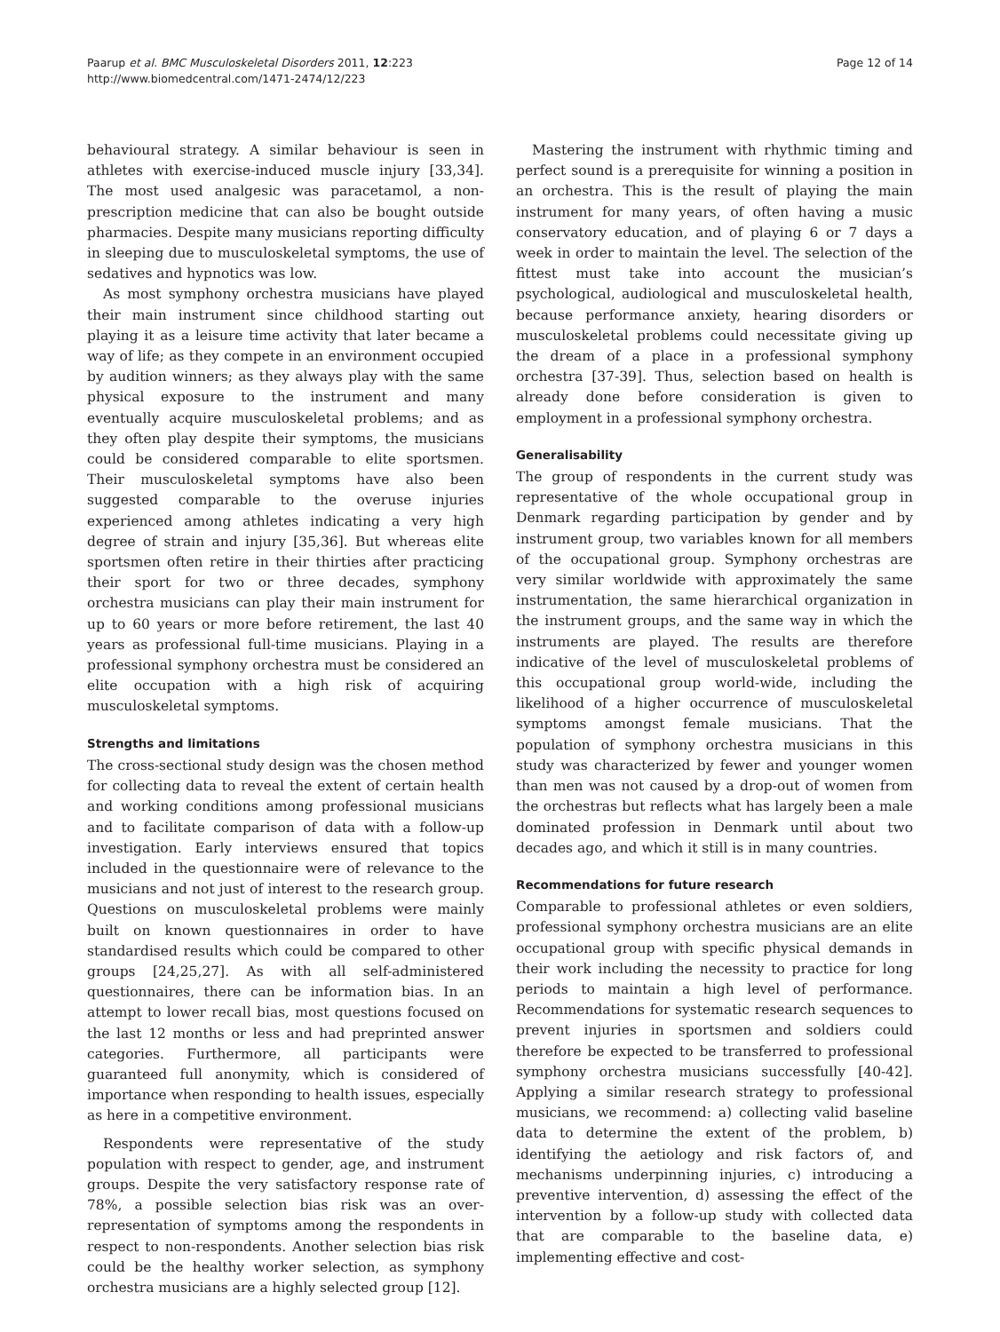Paarup et al. BMC Musculoskeletal Disorders 2011, 12:223
http://www.biomedcentral.com/1471-2474/12/223
Page 12 of 14
behavioural strategy. A similar behaviour is seen in athletes with exercise-induced muscle injury [33,34]. The most used analgesic was paracetamol, a non-prescription medicine that can also be bought outside pharmacies. Despite many musicians reporting difficulty in sleeping due to musculoskeletal symptoms, the use of sedatives and hypnotics was low.
As most symphony orchestra musicians have played their main instrument since childhood starting out playing it as a leisure time activity that later became a way of life; as they compete in an environment occupied by audition winners; as they always play with the same physical exposure to the instrument and many eventually acquire musculoskeletal problems; and as they often play despite their symptoms, the musicians could be considered comparable to elite sportsmen. Their musculoskeletal symptoms have also been suggested comparable to the overuse injuries experienced among athletes indicating a very high degree of strain and injury [35,36]. But whereas elite sportsmen often retire in their thirties after practicing their sport for two or three decades, symphony orchestra musicians can play their main instrument for up to 60 years or more before retirement, the last 40 years as professional full-time musicians. Playing in a professional symphony orchestra must be considered an elite occupation with a high risk of acquiring musculoskeletal symptoms.
Strengths and limitations
The cross-sectional study design was the chosen method for collecting data to reveal the extent of certain health and working conditions among professional musicians and to facilitate comparison of data with a follow-up investigation. Early interviews ensured that topics included in the questionnaire were of relevance to the musicians and not just of interest to the research group. Questions on musculoskeletal problems were mainly built on known questionnaires in order to have standardised results which could be compared to other groups [24,25,27]. As with all self-administered questionnaires, there can be information bias. In an attempt to lower recall bias, most questions focused on the last 12 months or less and had preprinted answer categories. Furthermore, all participants were guaranteed full anonymity, which is considered of importance when responding to health issues, especially as here in a competitive environment.
Respondents were representative of the study population with respect to gender, age, and instrument groups. Despite the very satisfactory response rate of 78%, a possible selection bias risk was an over-representation of symptoms among the respondents in respect to non-respondents. Another selection bias risk could be the healthy worker selection, as symphony orchestra musicians are a highly selected group [12].
Mastering the instrument with rhythmic timing and perfect sound is a prerequisite for winning a position in an orchestra. This is the result of playing the main instrument for many years, of often having a music conservatory education, and of playing 6 or 7 days a week in order to maintain the level. The selection of the fittest must take into account the musician’s psychological, audiological and musculoskeletal health, because performance anxiety, hearing disorders or musculoskeletal problems could necessitate giving up the dream of a place in a professional symphony orchestra [37-39]. Thus, selection based on health is already done before consideration is given to employment in a professional symphony orchestra.
Generalisability
The group of respondents in the current study was representative of the whole occupational group in Denmark regarding participation by gender and by instrument group, two variables known for all members of the occupational group. Symphony orchestras are very similar worldwide with approximately the same instrumentation, the same hierarchical organization in the instrument groups, and the same way in which the instruments are played. The results are therefore indicative of the level of musculoskeletal problems of this occupational group world-wide, including the likelihood of a higher occurrence of musculoskeletal symptoms amongst female musicians. That the population of symphony orchestra musicians in this study was characterized by fewer and younger women than men was not caused by a drop-out of women from the orchestras but reflects what has largely been a male dominated profession in Denmark until about two decades ago, and which it still is in many countries.
Recommendations for future research
Comparable to professional athletes or even soldiers, professional symphony orchestra musicians are an elite occupational group with specific physical demands in their work including the necessity to practice for long periods to maintain a high level of performance. Recommendations for systematic research sequences to prevent injuries in sportsmen and soldiers could therefore be expected to be transferred to professional symphony orchestra musicians successfully [40-42]. Applying a similar research strategy to professional musicians, we recommend: a) collecting valid baseline data to determine the extent of the problem, b) identifying the aetiology and risk factors of, and mechanisms underpinning injuries, c) introducing a preventive intervention, d) assessing the effect of the intervention by a follow-up study with collected data that are comparable to the baseline data, e) implementing effective and cost-